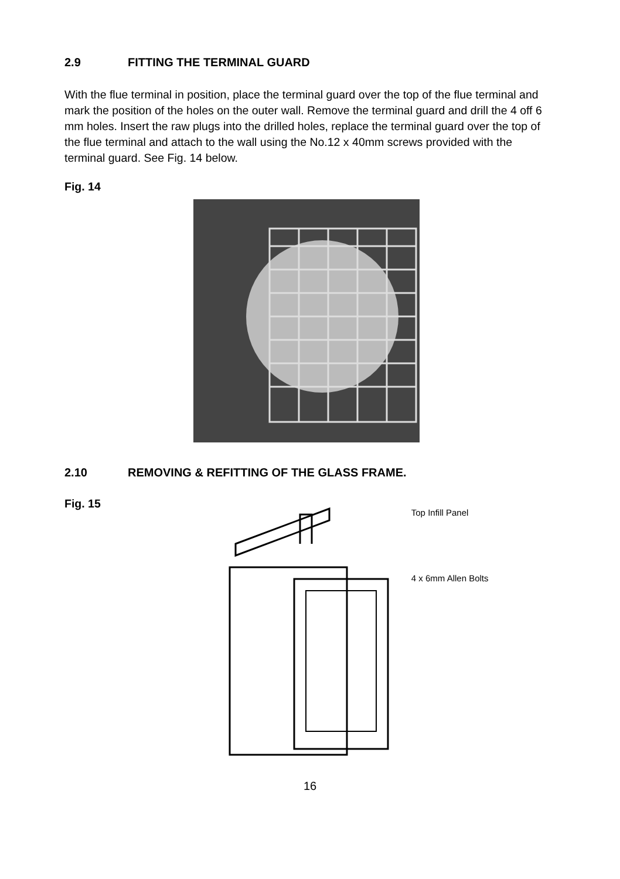2.9 FITTING THE TERMINAL GUARD
With the flue terminal in position, place the terminal guard over the top of the flue terminal and mark the position of the holes on the outer wall. Remove the terminal guard and drill the 4 off 6 mm holes. Insert the raw plugs into the drilled holes, replace the terminal guard over the top of the flue terminal and attach to the wall using the No.12 x 40mm screws provided with the terminal guard. See Fig. 14 below.
Fig. 14
2.10 REMOVING & REFITTING OF THE GLASS FRAME.
Fig. 15
Top Infill Panel
4 x 6mm Allen Bolts
16